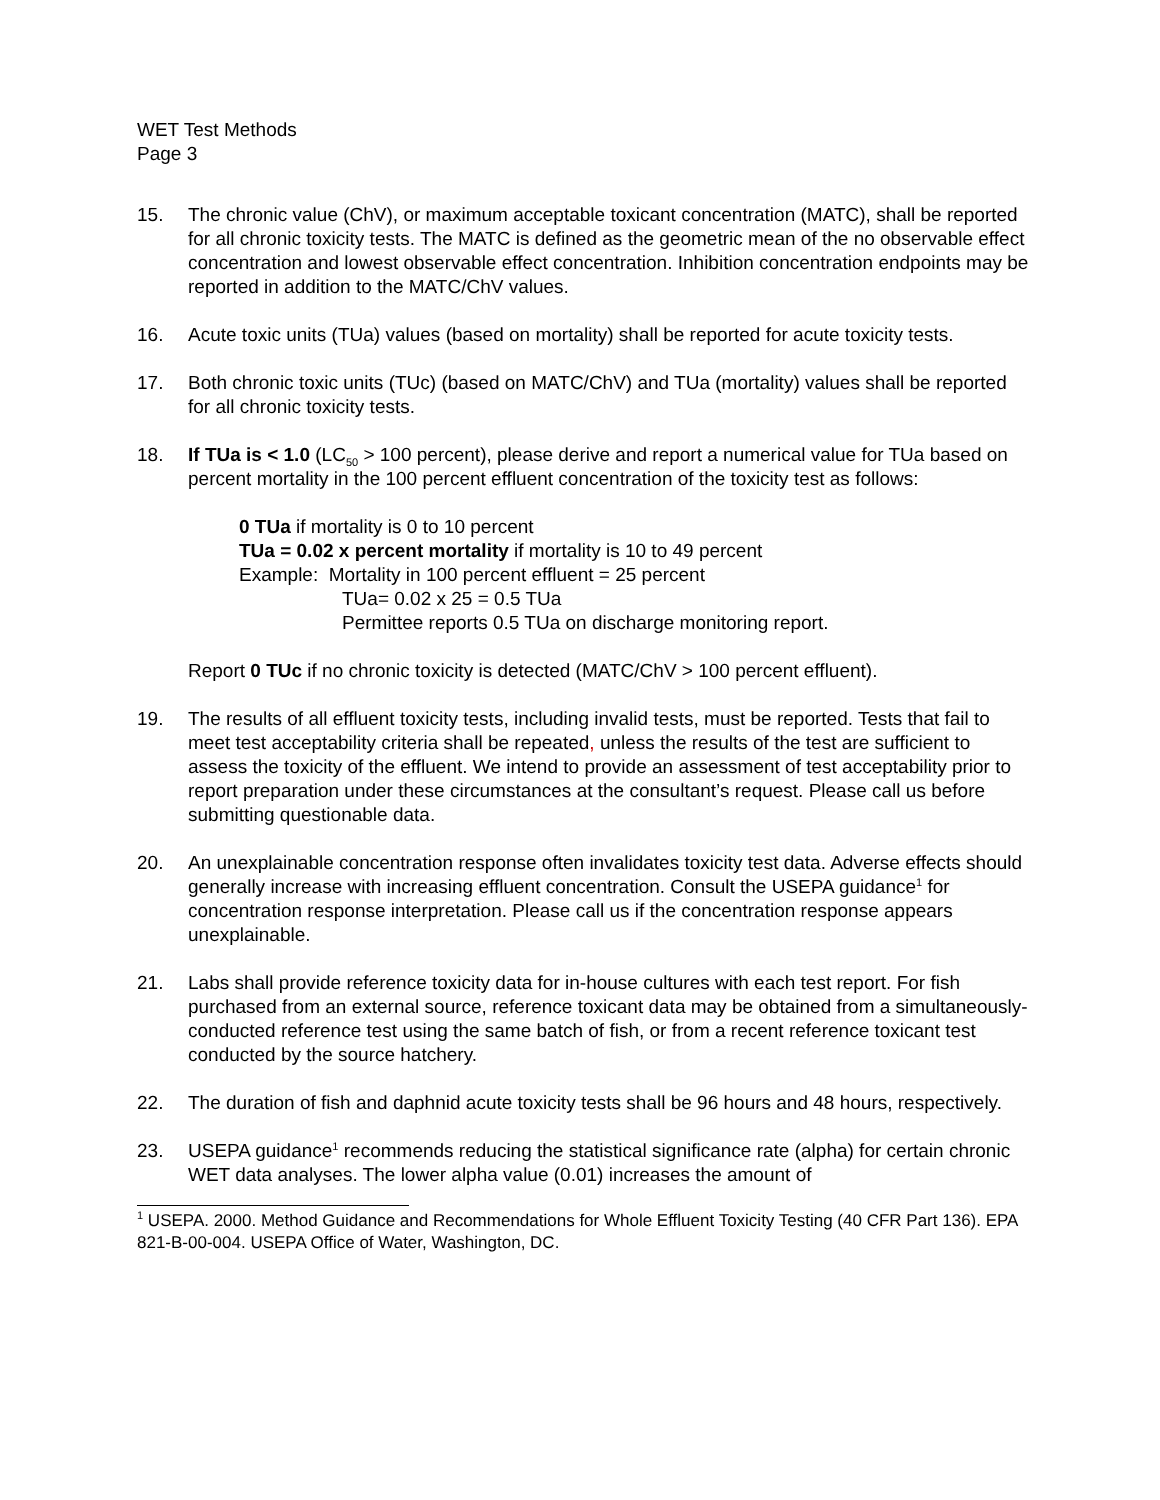WET Test Methods
Page 3
15. The chronic value (ChV), or maximum acceptable toxicant concentration (MATC), shall be reported for all chronic toxicity tests. The MATC is defined as the geometric mean of the no observable effect concentration and lowest observable effect concentration. Inhibition concentration endpoints may be reported in addition to the MATC/ChV values.
16. Acute toxic units (TUa) values (based on mortality) shall be reported for acute toxicity tests.
17. Both chronic toxic units (TUc) (based on MATC/ChV) and TUa (mortality) values shall be reported for all chronic toxicity tests.
18. If TUa is < 1.0 (LC<sub>50</sub> > 100 percent), please derive and report a numerical value for TUa based on percent mortality in the 100 percent effluent concentration of the toxicity test as follows:
0 TUa if mortality is 0 to 10 percent
TUa = 0.02 x percent mortality if mortality is 10 to 49 percent
Example: Mortality in 100 percent effluent = 25 percent
TUa= 0.02 x 25 = 0.5 TUa
Permittee reports 0.5 TUa on discharge monitoring report.
Report 0 TUc if no chronic toxicity is detected (MATC/ChV > 100 percent effluent).
19. The results of all effluent toxicity tests, including invalid tests, must be reported. Tests that fail to meet test acceptability criteria shall be repeated, unless the results of the test are sufficient to assess the toxicity of the effluent. We intend to provide an assessment of test acceptability prior to report preparation under these circumstances at the consultant’s request. Please call us before submitting questionable data.
20. An unexplainable concentration response often invalidates toxicity test data. Adverse effects should generally increase with increasing effluent concentration. Consult the USEPA guidance<sup>1</sup> for concentration response interpretation. Please call us if the concentration response appears unexplainable.
21. Labs shall provide reference toxicity data for in-house cultures with each test report. For fish purchased from an external source, reference toxicant data may be obtained from a simultaneously-conducted reference test using the same batch of fish, or from a recent reference toxicant test conducted by the source hatchery.
22. The duration of fish and daphnid acute toxicity tests shall be 96 hours and 48 hours, respectively.
23. USEPA guidance<sup>1</sup> recommends reducing the statistical significance rate (alpha) for certain chronic WET data analyses. The lower alpha value (0.01) increases the amount of
<sup>1</sup> USEPA. 2000. Method Guidance and Recommendations for Whole Effluent Toxicity Testing (40 CFR Part 136). EPA 821-B-00-004. USEPA Office of Water, Washington, DC.